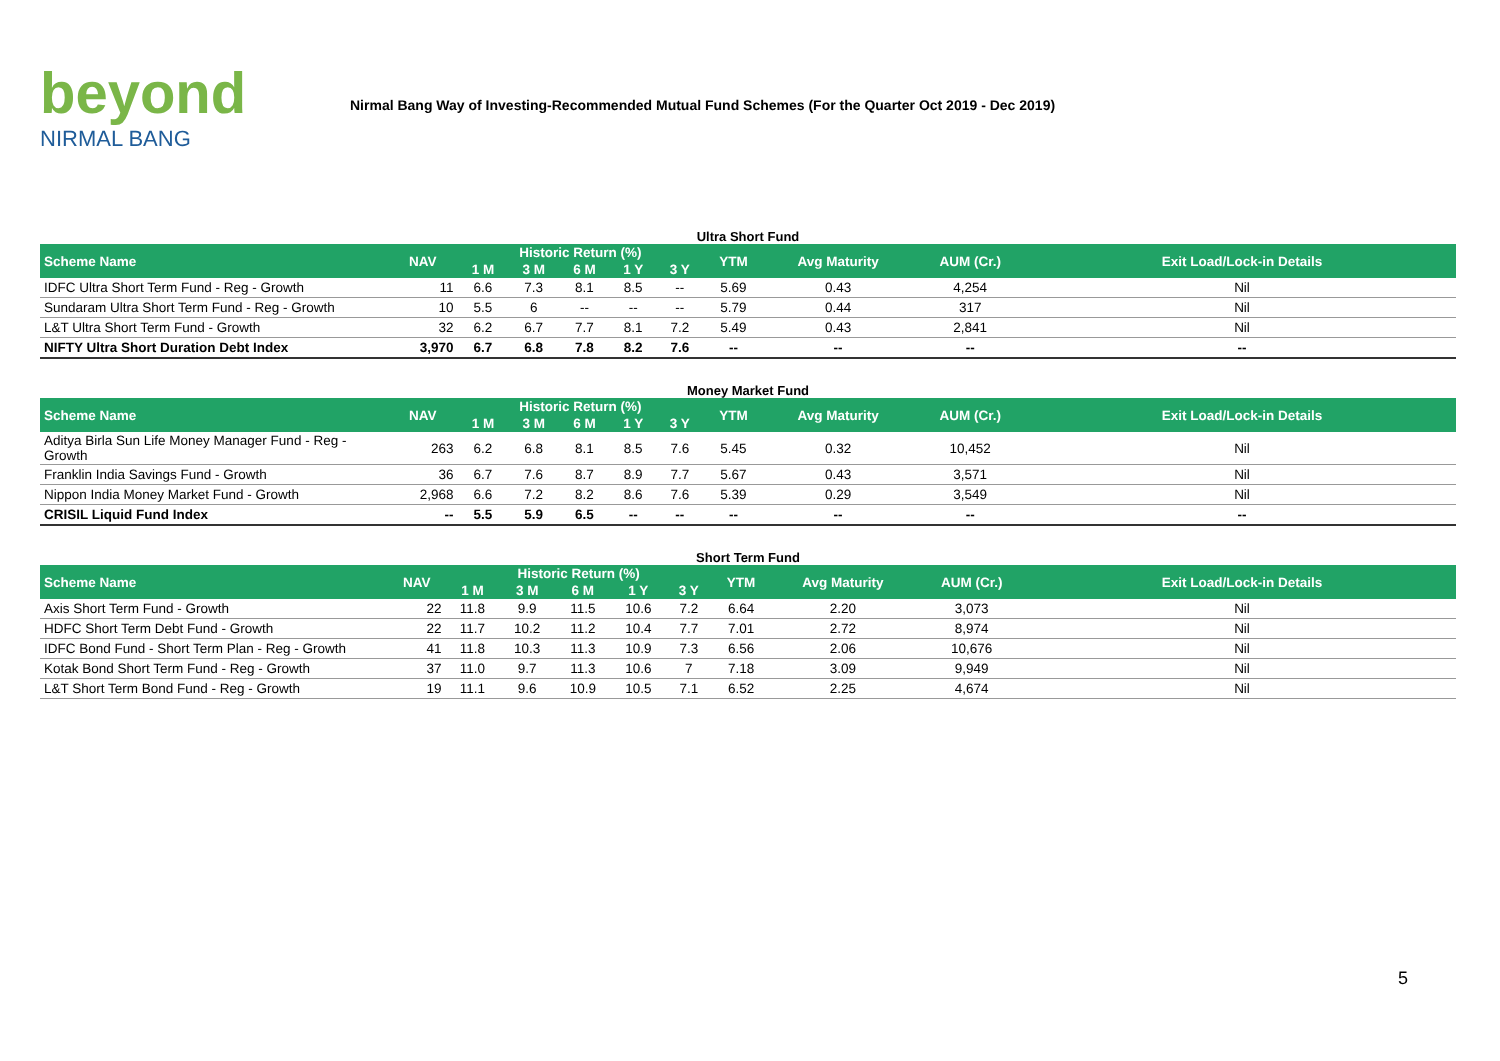beyond
NIRMAL BANG
Nirmal Bang Way of Investing-Recommended Mutual Fund Schemes (For the Quarter Oct 2019 - Dec 2019)
Ultra Short Fund
| Scheme Name | NAV | Historic Return (%) | | | | | YTM | Avg Maturity | AUM (Cr.) | Exit Load/Lock-in Details |
| --- | --- | --- | --- | --- | --- | --- | --- | --- | --- | --- |
| | | 1 M | 3 M | 6 M | 1 Y | 3 Y | | | | |
| IDFC Ultra Short Term Fund - Reg - Growth | 11 | 6.6 | 7.3 | 8.1 | 8.5 | -- | 5.69 | 0.43 | 4,254 | Nil |
| Sundaram Ultra Short Term Fund - Reg - Growth | 10 | 5.5 | 6 | -- | -- | -- | 5.79 | 0.44 | 317 | Nil |
| L&T Ultra Short Term Fund - Growth | 32 | 6.2 | 6.7 | 7.7 | 8.1 | 7.2 | 5.49 | 0.43 | 2,841 | Nil |
| NIFTY Ultra Short Duration Debt Index | 3,970 | 6.7 | 6.8 | 7.8 | 8.2 | 7.6 | -- | -- | -- | -- |
Money Market Fund
| Scheme Name | NAV | Historic Return (%) | | | | | YTM | Avg Maturity | AUM (Cr.) | Exit Load/Lock-in Details |
| --- | --- | --- | --- | --- | --- | --- | --- | --- | --- | --- |
| | | 1 M | 3 M | 6 M | 1 Y | 3 Y | | | | |
| Aditya Birla Sun Life Money Manager Fund - Reg - Growth | 263 | 6.2 | 6.8 | 8.1 | 8.5 | 7.6 | 5.45 | 0.32 | 10,452 | Nil |
| Franklin India Savings Fund - Growth | 36 | 6.7 | 7.6 | 8.7 | 8.9 | 7.7 | 5.67 | 0.43 | 3,571 | Nil |
| Nippon India Money Market Fund - Growth | 2,968 | 6.6 | 7.2 | 8.2 | 8.6 | 7.6 | 5.39 | 0.29 | 3,549 | Nil |
| CRISIL Liquid Fund Index | -- | 5.5 | 5.9 | 6.5 | -- | -- | -- | -- | -- | -- |
Short Term Fund
| Scheme Name | NAV | Historic Return (%) | | | | | YTM | Avg Maturity | AUM (Cr.) | Exit Load/Lock-in Details |
| --- | --- | --- | --- | --- | --- | --- | --- | --- | --- | --- |
| | | 1 M | 3 M | 6 M | 1 Y | 3 Y | | | | |
| Axis Short Term Fund - Growth | 22 | 11.8 | 9.9 | 11.5 | 10.6 | 7.2 | 6.64 | 2.20 | 3,073 | Nil |
| HDFC Short Term Debt Fund - Growth | 22 | 11.7 | 10.2 | 11.2 | 10.4 | 7.7 | 7.01 | 2.72 | 8,974 | Nil |
| IDFC Bond Fund - Short Term Plan - Reg - Growth | 41 | 11.8 | 10.3 | 11.3 | 10.9 | 7.3 | 6.56 | 2.06 | 10,676 | Nil |
| Kotak Bond Short Term Fund - Reg - Growth | 37 | 11.0 | 9.7 | 11.3 | 10.6 | 7 | 7.18 | 3.09 | 9,949 | Nil |
| L&T Short Term Bond Fund - Reg - Growth | 19 | 11.1 | 9.6 | 10.9 | 10.5 | 7.1 | 6.52 | 2.25 | 4,674 | Nil |
5